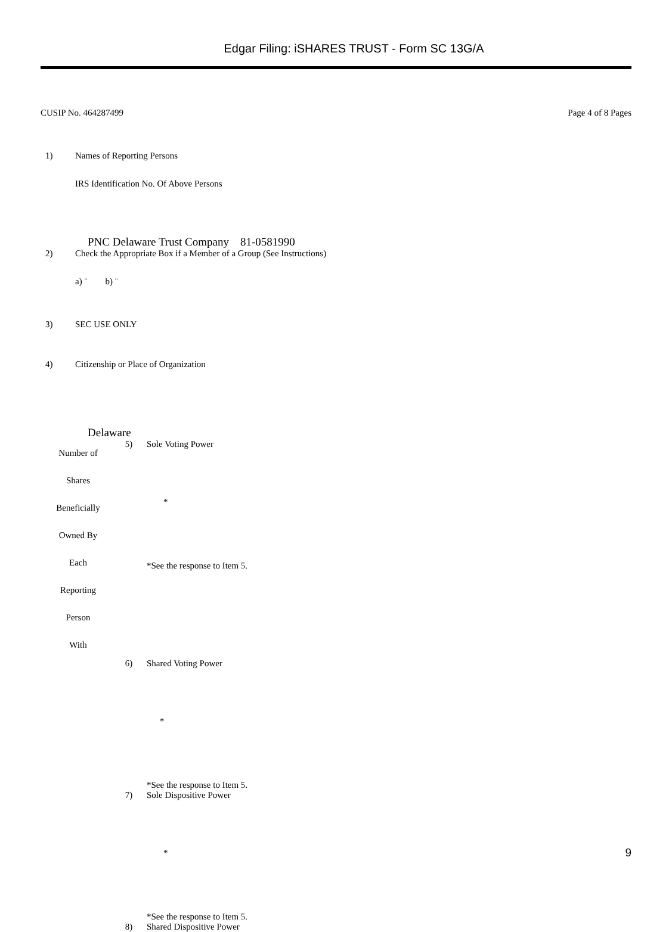Edgar Filing: iSHARES TRUST - Form SC 13G/A
CUSIP No. 464287499 Page 4 of 8 Pages
1) Names of Reporting Persons
IRS Identification No. Of Above Persons
PNC Delaware Trust Company 81-0581990
2) Check the Appropriate Box if a Member of a Group (See Instructions)
a) ¨ b) ¨
3) SEC USE ONLY
4) Citizenship or Place of Organization
Delaware
| Number of Shares Beneficially Owned By Each Reporting Person With | 5) | Sole Voting Power * *See the response to Item 5. |
| | 6) | Shared Voting Power * *See the response to Item 5. |
| | 7) | Sole Dispositive Power * *See the response to Item 5. |
| | 8) | Shared Dispositive Power |
9